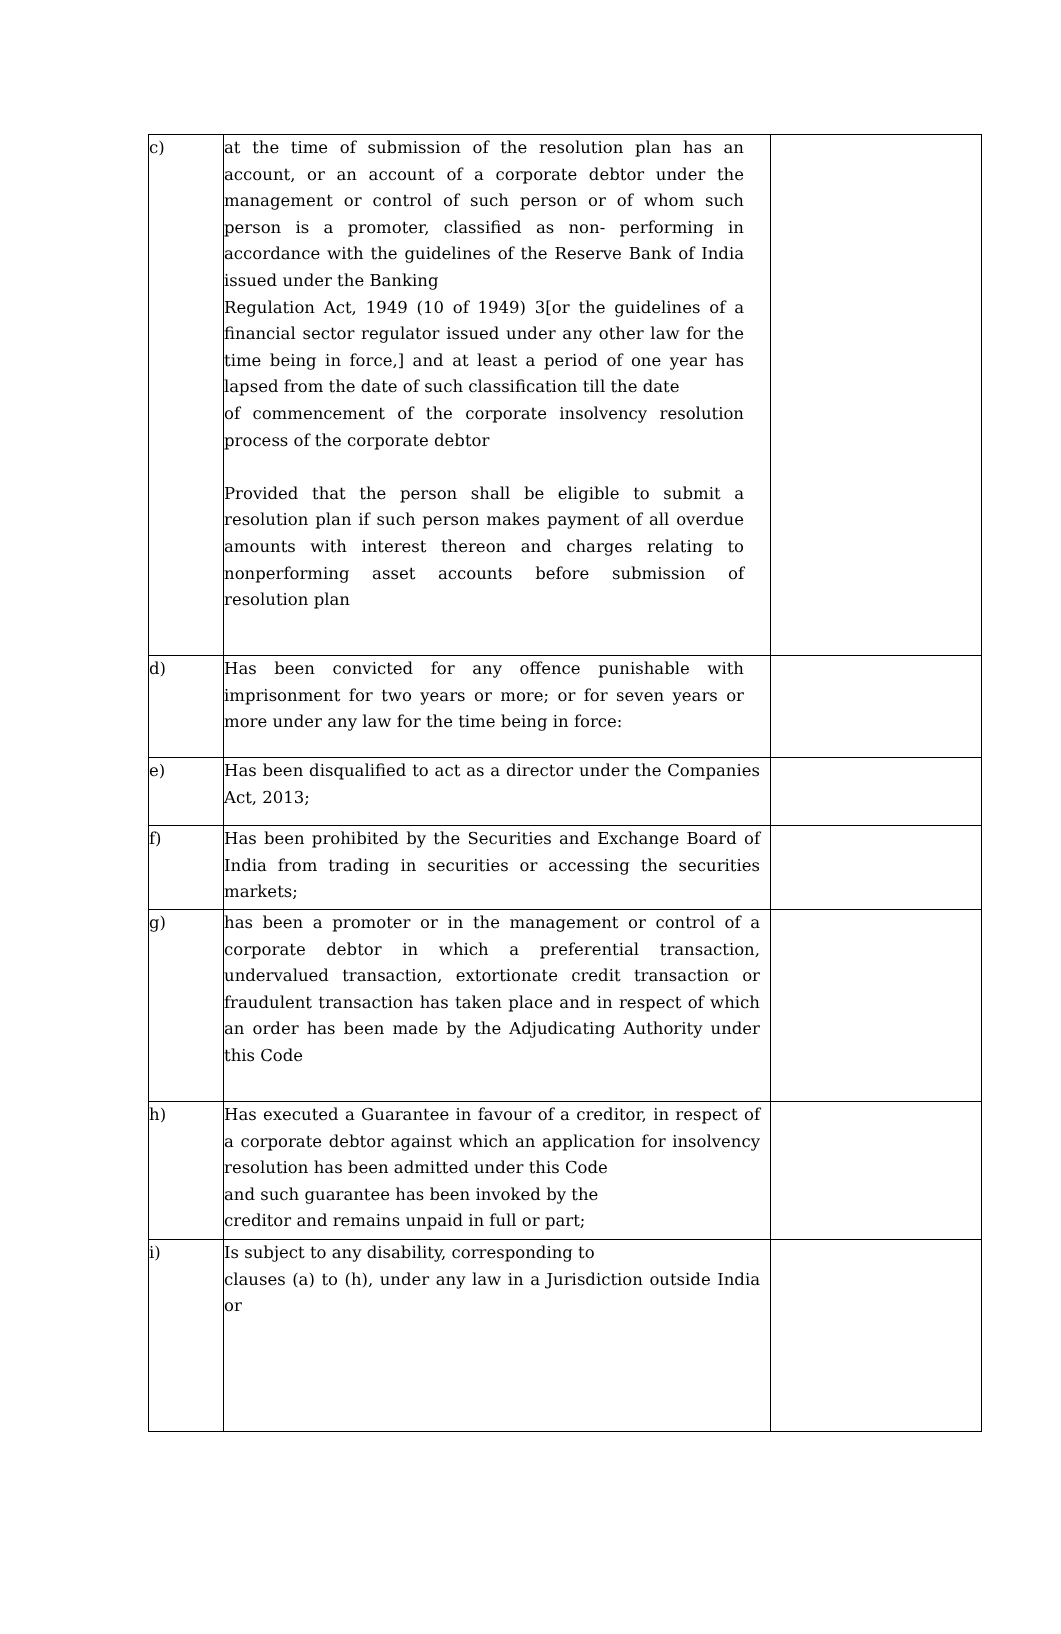| c) | at the time of submission of the resolution plan has an account, or an account of a corporate debtor under the management or control of such person or of whom such person is a promoter, classified as non- performing in accordance with the guidelines of the Reserve Bank of India issued under the Banking Regulation Act, 1949 (10 of 1949) 3[or the guidelines of a financial sector regulator issued under any other law for the time being in force,] and at least a period of one year has lapsed from the date of such classification till the date of commencement of the corporate insolvency resolution process of the corporate debtor Provided that the person shall be eligible to submit a resolution plan if such person makes payment of all overdue amounts with interest thereon and charges relating to nonperforming asset accounts before submission of resolution plan | |
| d) | Has been convicted for any offence punishable with imprisonment for two years or more; or for seven years or more under any law for the time being in force: | |
| e) | Has been disqualified to act as a director under the Companies Act, 2013; | |
| f) | Has been prohibited by the Securities and Exchange Board of India from trading in securities or accessing the securities markets; | |
| g) | has been a promoter or in the management or control of a corporate debtor in which a preferential transaction, undervalued transaction, extortionate credit transaction or fraudulent transaction has taken place and in respect of which an order has been made by the Adjudicating Authority under this Code | |
| h) | Has executed a Guarantee in favour of a creditor, in respect of a corporate debtor against which an application for insolvency resolution has been admitted under this Code and such guarantee has been invoked by the creditor and remains unpaid in full or part; | |
| i) | Is subject to any disability, corresponding to clauses (a) to (h), under any law in a Jurisdiction outside India or | |